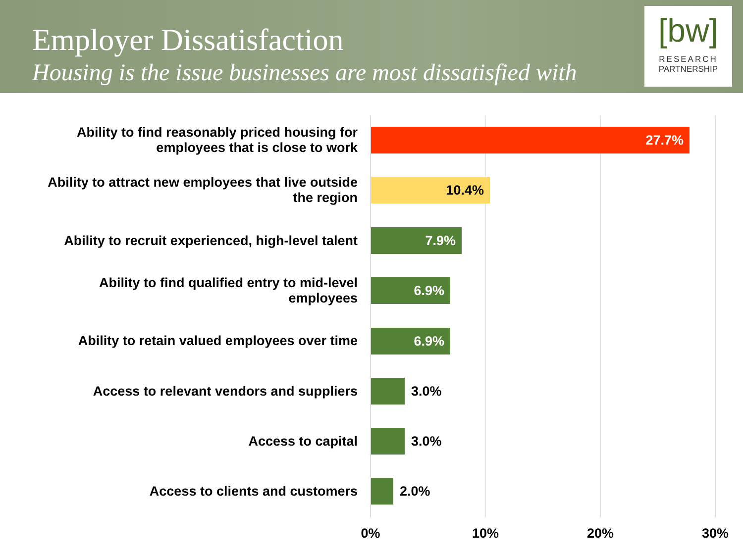Employer Dissatisfaction
Housing is the issue businesses are most dissatisfied with
[bw]
RESEARCH
PARTNERSHIP
Ability to find reasonably priced housing for
employees that is close to work
27.7%
Ability to attract new employees that live outside
the region
10.4%
Ability to recruit experienced, high-level talent
7.9%
Ability to find qualified entry to mid-level
employees
6.9%
Ability to retain valued employees over time
6.9%
Access to relevant vendors and suppliers
3.0%
Access to capital
3.0%
Access to clients and customers
2.0%
0% 10% 20% 30%